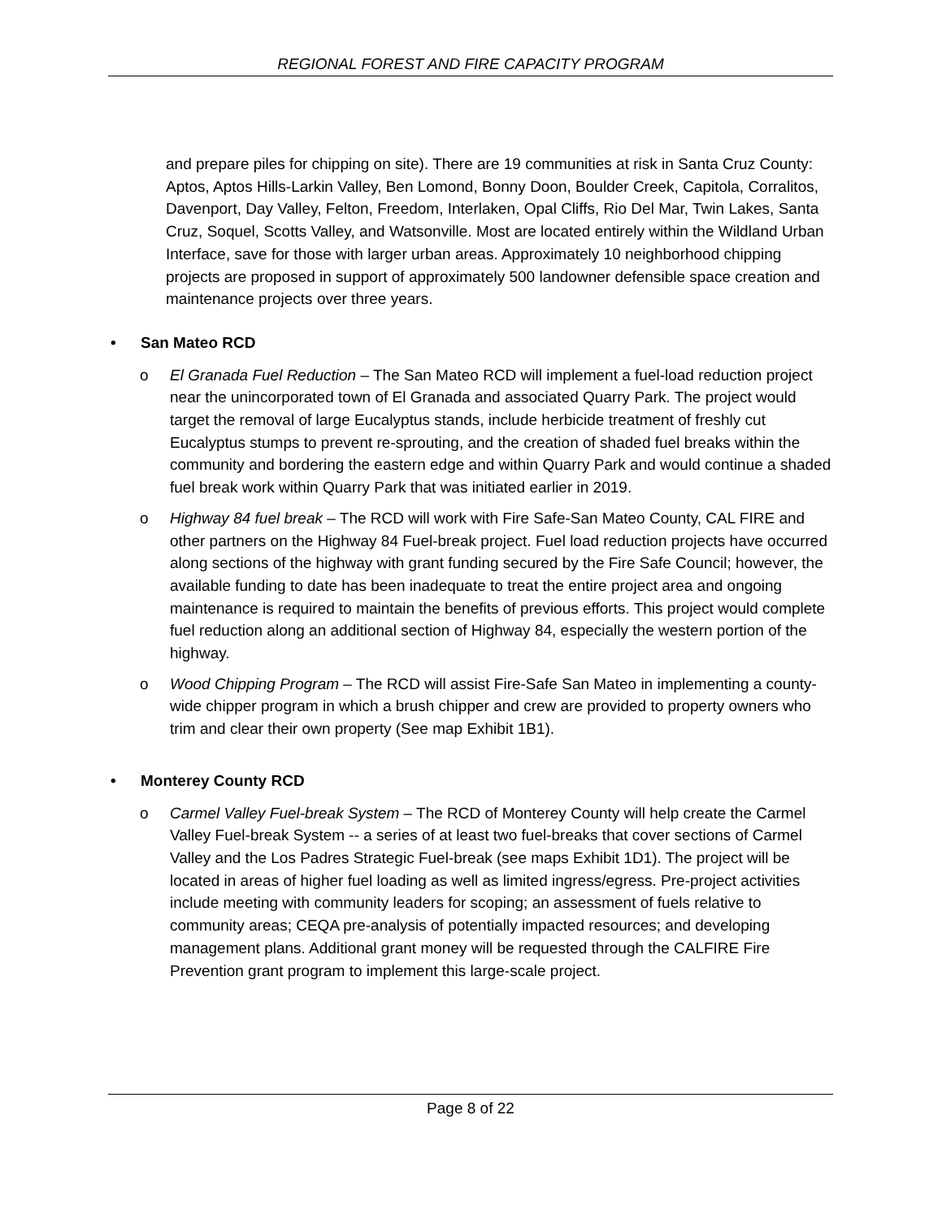REGIONAL FOREST AND FIRE CAPACITY PROGRAM
and prepare piles for chipping on site). There are 19 communities at risk in Santa Cruz County: Aptos, Aptos Hills-Larkin Valley, Ben Lomond, Bonny Doon, Boulder Creek, Capitola, Corralitos, Davenport, Day Valley, Felton, Freedom, Interlaken, Opal Cliffs, Rio Del Mar, Twin Lakes, Santa Cruz, Soquel, Scotts Valley, and Watsonville. Most are located entirely within the Wildland Urban Interface, save for those with larger urban areas. Approximately 10 neighborhood chipping projects are proposed in support of approximately 500 landowner defensible space creation and maintenance projects over three years.
• San Mateo RCD
o El Granada Fuel Reduction – The San Mateo RCD will implement a fuel-load reduction project near the unincorporated town of El Granada and associated Quarry Park. The project would target the removal of large Eucalyptus stands, include herbicide treatment of freshly cut Eucalyptus stumps to prevent re-sprouting, and the creation of shaded fuel breaks within the community and bordering the eastern edge and within Quarry Park and would continue a shaded fuel break work within Quarry Park that was initiated earlier in 2019.
o Highway 84 fuel break – The RCD will work with Fire Safe-San Mateo County, CAL FIRE and other partners on the Highway 84 Fuel-break project. Fuel load reduction projects have occurred along sections of the highway with grant funding secured by the Fire Safe Council; however, the available funding to date has been inadequate to treat the entire project area and ongoing maintenance is required to maintain the benefits of previous efforts. This project would complete fuel reduction along an additional section of Highway 84, especially the western portion of the highway.
o Wood Chipping Program – The RCD will assist Fire-Safe San Mateo in implementing a county-wide chipper program in which a brush chipper and crew are provided to property owners who trim and clear their own property (See map Exhibit 1B1).
• Monterey County RCD
o Carmel Valley Fuel-break System – The RCD of Monterey County will help create the Carmel Valley Fuel-break System -- a series of at least two fuel-breaks that cover sections of Carmel Valley and the Los Padres Strategic Fuel-break (see maps Exhibit 1D1). The project will be located in areas of higher fuel loading as well as limited ingress/egress. Pre-project activities include meeting with community leaders for scoping; an assessment of fuels relative to community areas; CEQA pre-analysis of potentially impacted resources; and developing management plans. Additional grant money will be requested through the CALFIRE Fire Prevention grant program to implement this large-scale project.
Page 8 of 22